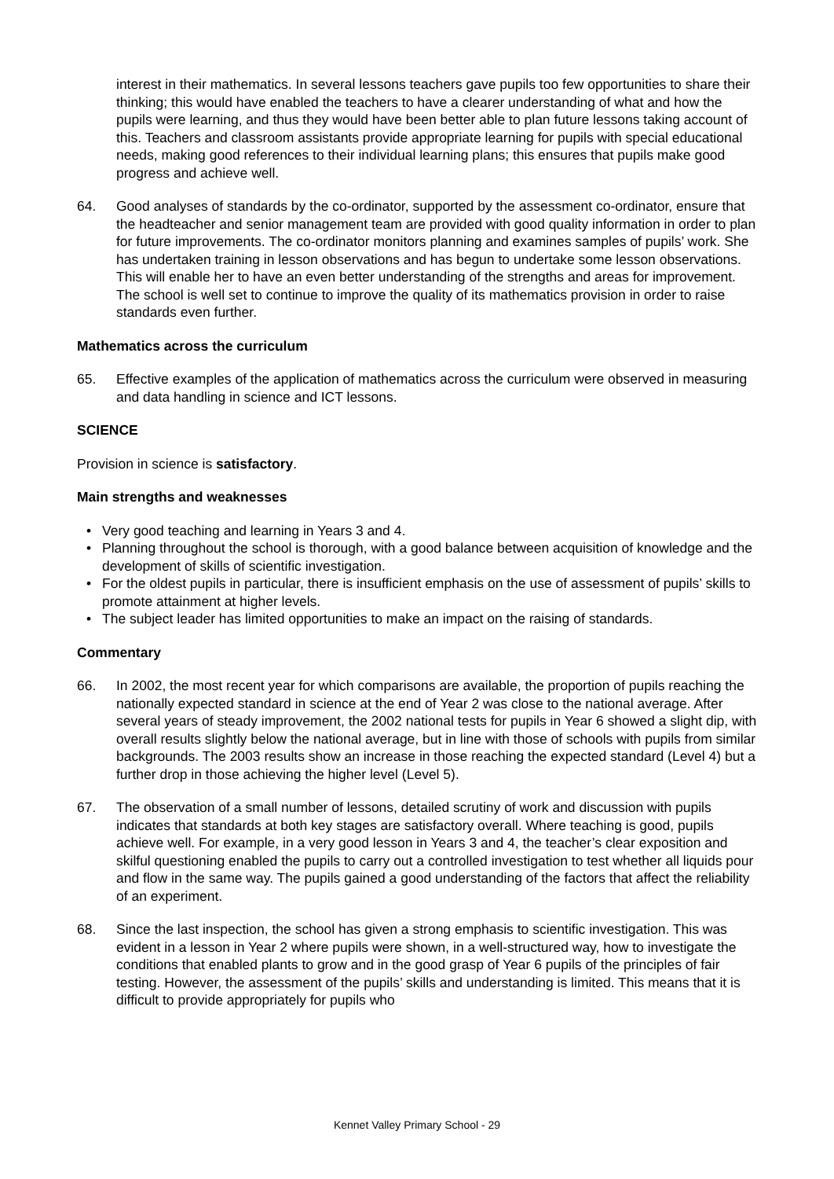interest in their mathematics. In several lessons teachers gave pupils too few opportunities to share their thinking; this would have enabled the teachers to have a clearer understanding of what and how the pupils were learning, and thus they would have been better able to plan future lessons taking account of this. Teachers and classroom assistants provide appropriate learning for pupils with special educational needs, making good references to their individual learning plans; this ensures that pupils make good progress and achieve well.
64. Good analyses of standards by the co-ordinator, supported by the assessment co-ordinator, ensure that the headteacher and senior management team are provided with good quality information in order to plan for future improvements. The co-ordinator monitors planning and examines samples of pupils’ work. She has undertaken training in lesson observations and has begun to undertake some lesson observations. This will enable her to have an even better understanding of the strengths and areas for improvement. The school is well set to continue to improve the quality of its mathematics provision in order to raise standards even further.
Mathematics across the curriculum
65. Effective examples of the application of mathematics across the curriculum were observed in measuring and data handling in science and ICT lessons.
SCIENCE
Provision in science is satisfactory.
Main strengths and weaknesses
• Very good teaching and learning in Years 3 and 4.
• Planning throughout the school is thorough, with a good balance between acquisition of knowledge and the development of skills of scientific investigation.
• For the oldest pupils in particular, there is insufficient emphasis on the use of assessment of pupils’ skills to promote attainment at higher levels.
• The subject leader has limited opportunities to make an impact on the raising of standards.
Commentary
66. In 2002, the most recent year for which comparisons are available, the proportion of pupils reaching the nationally expected standard in science at the end of Year 2 was close to the national average. After several years of steady improvement, the 2002 national tests for pupils in Year 6 showed a slight dip, with overall results slightly below the national average, but in line with those of schools with pupils from similar backgrounds. The 2003 results show an increase in those reaching the expected standard (Level 4) but a further drop in those achieving the higher level (Level 5).
67. The observation of a small number of lessons, detailed scrutiny of work and discussion with pupils indicates that standards at both key stages are satisfactory overall. Where teaching is good, pupils achieve well. For example, in a very good lesson in Years 3 and 4, the teacher’s clear exposition and skilful questioning enabled the pupils to carry out a controlled investigation to test whether all liquids pour and flow in the same way. The pupils gained a good understanding of the factors that affect the reliability of an experiment.
68. Since the last inspection, the school has given a strong emphasis to scientific investigation. This was evident in a lesson in Year 2 where pupils were shown, in a well-structured way, how to investigate the conditions that enabled plants to grow and in the good grasp of Year 6 pupils of the principles of fair testing. However, the assessment of the pupils’ skills and understanding is limited. This means that it is difficult to provide appropriately for pupils who
Kennet Valley Primary School - 29